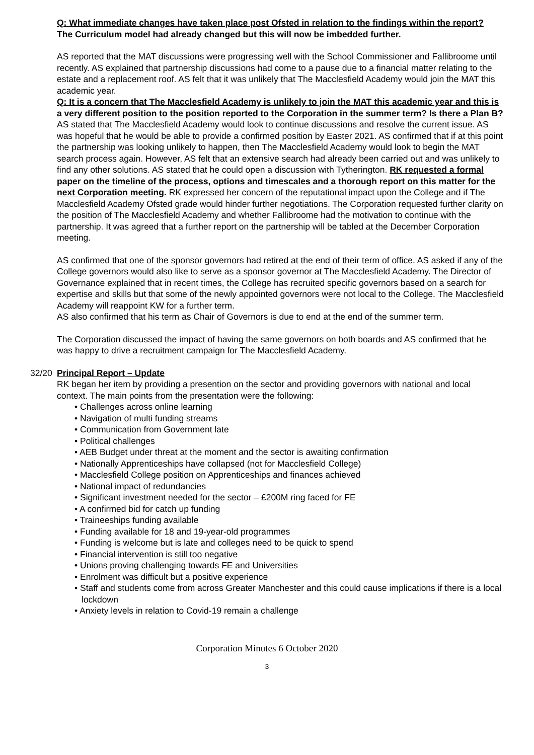Q: What immediate changes have taken place post Ofsted in relation to the findings within the report?
The Curriculum model had already changed but this will now be imbedded further.
AS reported that the MAT discussions were progressing well with the School Commissioner and Fallibroome until recently. AS explained that partnership discussions had come to a pause due to a financial matter relating to the estate and a replacement roof. AS felt that it was unlikely that The Macclesfield Academy would join the MAT this academic year.
Q: It is a concern that The Macclesfield Academy is unlikely to join the MAT this academic year and this is a very different position to the position reported to the Corporation in the summer term? Is there a Plan B?
AS stated that The Macclesfield Academy would look to continue discussions and resolve the current issue. AS was hopeful that he would be able to provide a confirmed position by Easter 2021. AS confirmed that if at this point the partnership was looking unlikely to happen, then The Macclesfield Academy would look to begin the MAT search process again. However, AS felt that an extensive search had already been carried out and was unlikely to find any other solutions. AS stated that he could open a discussion with Tytherington. RK requested a formal paper on the timeline of the process, options and timescales and a thorough report on this matter for the next Corporation meeting. RK expressed her concern of the reputational impact upon the College and if The Macclesfield Academy Ofsted grade would hinder further negotiations. The Corporation requested further clarity on the position of The Macclesfield Academy and whether Fallibroome had the motivation to continue with the partnership. It was agreed that a further report on the partnership will be tabled at the December Corporation meeting.
AS confirmed that one of the sponsor governors had retired at the end of their term of office. AS asked if any of the College governors would also like to serve as a sponsor governor at The Macclesfield Academy. The Director of Governance explained that in recent times, the College has recruited specific governors based on a search for expertise and skills but that some of the newly appointed governors were not local to the College. The Macclesfield Academy will reappoint KW for a further term.
AS also confirmed that his term as Chair of Governors is due to end at the end of the summer term.
The Corporation discussed the impact of having the same governors on both boards and AS confirmed that he was happy to drive a recruitment campaign for The Macclesfield Academy.
32/20 Principal Report – Update
RK began her item by providing a presention on the sector and providing governors with national and local context. The main points from the presentation were the following:
• Challenges across online learning
• Navigation of multi funding streams
• Communication from Government late
• Political challenges
• AEB Budget under threat at the moment and the sector is awaiting confirmation
• Nationally Apprenticeships have collapsed (not for Macclesfield College)
• Macclesfield College position on Apprenticeships and finances achieved
• National impact of redundancies
• Significant investment needed for the sector – £200M ring faced for FE
• A confirmed bid for catch up funding
• Traineeships funding available
• Funding available for 18 and 19-year-old programmes
• Funding is welcome but is late and colleges need to be quick to spend
• Financial intervention is still too negative
• Unions proving challenging towards FE and Universities
• Enrolment was difficult but a positive experience
• Staff and students come from across Greater Manchester and this could cause implications if there is a local lockdown
• Anxiety levels in relation to Covid-19 remain a challenge
Corporation Minutes 6 October 2020
3